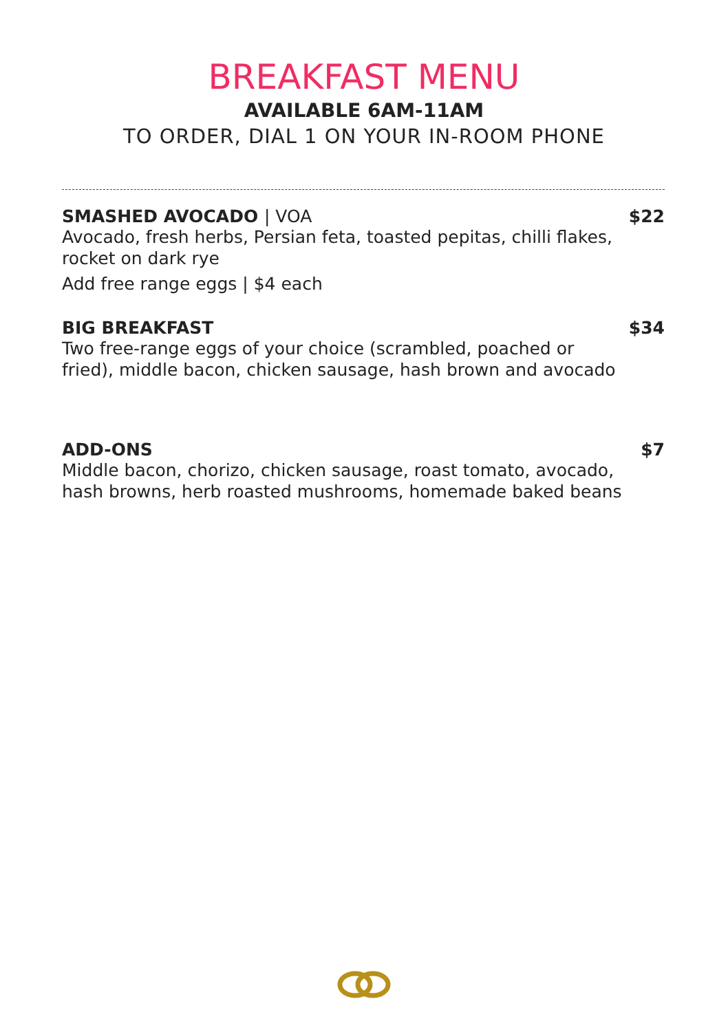BREAKFAST MENU
AVAILABLE 6AM-11AM
TO ORDER, DIAL 1 ON YOUR IN-ROOM PHONE
SMASHED AVOCADO | VOA $22
Avocado, fresh herbs, Persian feta, toasted pepitas, chilli flakes, rocket on dark rye
Add free range eggs | $4 each
BIG BREAKFAST $34
Two free-range eggs of your choice (scrambled, poached or fried), middle bacon, chicken sausage, hash brown and avocado
ADD-ONS $7
Middle bacon, chorizo, chicken sausage, roast tomato, avocado, hash browns, herb roasted mushrooms, homemade baked beans